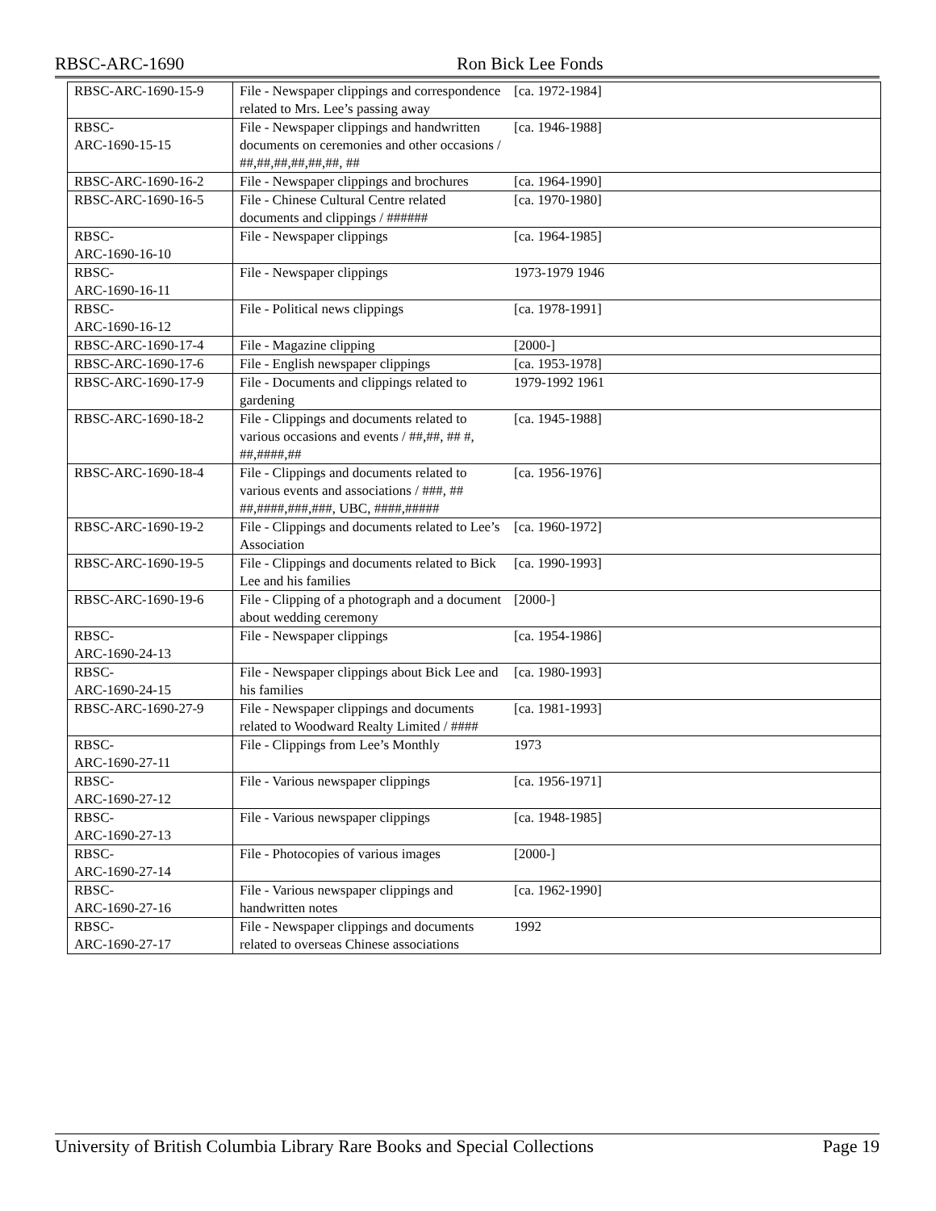RBSC-ARC-1690 Ron Bick Lee Fonds
| RBSC-ARC-1690-15-9 | File - Newspaper clippings and correspondence related to Mrs. Lee’s passing away | [ca. 1972-1984] |
| RBSC- ARC-1690-15-15 | File - Newspaper clippings and handwritten documents on ceremonies and other occasions / ##,##,##,##,##,##, ## | [ca. 1946-1988] |
| RBSC-ARC-1690-16-2 | File - Newspaper clippings and brochures | [ca. 1964-1990] |
| RBSC-ARC-1690-16-5 | File - Chinese Cultural Centre related documents and clippings / ###### | [ca. 1970-1980] |
| RBSC- ARC-1690-16-10 | File - Newspaper clippings | [ca. 1964-1985] |
| RBSC- ARC-1690-16-11 | File - Newspaper clippings | 1973-1979 1946 |
| RBSC- ARC-1690-16-12 | File - Political news clippings | [ca. 1978-1991] |
| RBSC-ARC-1690-17-4 | File - Magazine clipping | [2000-] |
| RBSC-ARC-1690-17-6 | File - English newspaper clippings | [ca. 1953-1978] |
| RBSC-ARC-1690-17-9 | File - Documents and clippings related to gardening | 1979-1992 1961 |
| RBSC-ARC-1690-18-2 | File - Clippings and documents related to various occasions and events / ##,##, ## #, ##,####,## | [ca. 1945-1988] |
| RBSC-ARC-1690-18-4 | File - Clippings and documents related to various events and associations / ###, ## ##,####,###,###, UBC, ####,##### | [ca. 1956-1976] |
| RBSC-ARC-1690-19-2 | File - Clippings and documents related to Lee’s Association | [ca. 1960-1972] |
| RBSC-ARC-1690-19-5 | File - Clippings and documents related to Bick Lee and his families | [ca. 1990-1993] |
| RBSC-ARC-1690-19-6 | File - Clipping of a photograph and a document about wedding ceremony | [2000-] |
| RBSC- ARC-1690-24-13 | File - Newspaper clippings | [ca. 1954-1986] |
| RBSC- ARC-1690-24-15 | File - Newspaper clippings about Bick Lee and his families | [ca. 1980-1993] |
| RBSC-ARC-1690-27-9 | File - Newspaper clippings and documents related to Woodward Realty Limited / #### | [ca. 1981-1993] |
| RBSC- ARC-1690-27-11 | File - Clippings from Lee’s Monthly | 1973 |
| RBSC- ARC-1690-27-12 | File - Various newspaper clippings | [ca. 1956-1971] |
| RBSC- ARC-1690-27-13 | File - Various newspaper clippings | [ca. 1948-1985] |
| RBSC- ARC-1690-27-14 | File - Photocopies of various images | [2000-] |
| RBSC- ARC-1690-27-16 | File - Various newspaper clippings and handwritten notes | [ca. 1962-1990] |
| RBSC- ARC-1690-27-17 | File - Newspaper clippings and documents related to overseas Chinese associations | 1992 |
University of British Columbia Library Rare Books and Special Collections Page 19